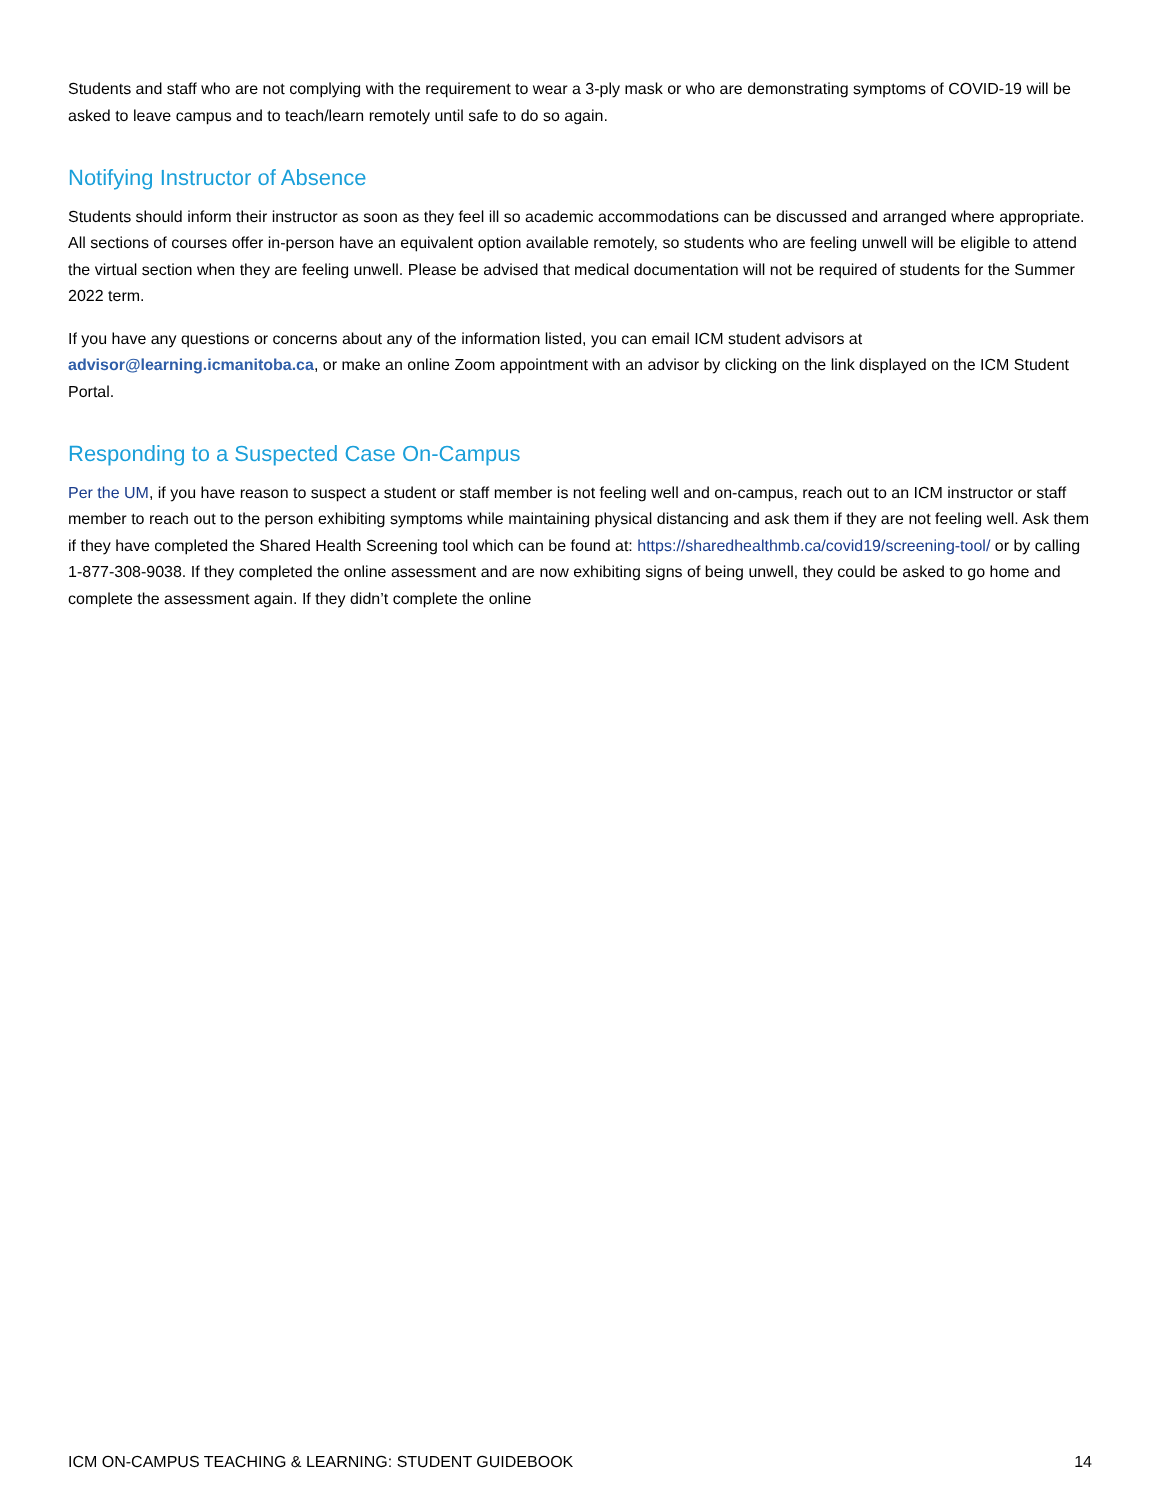Students and staff who are not complying with the requirement to wear a 3-ply mask or who are demonstrating symptoms of COVID-19 will be asked to leave campus and to teach/learn remotely until safe to do so again.
Notifying Instructor of Absence
Students should inform their instructor as soon as they feel ill so academic accommodations can be discussed and arranged where appropriate. All sections of courses offer in-person have an equivalent option available remotely, so students who are feeling unwell will be eligible to attend the virtual section when they are feeling unwell. Please be advised that medical documentation will not be required of students for the Summer 2022 term.
If you have any questions or concerns about any of the information listed, you can email ICM student advisors at advisor@learning.icmanitoba.ca, or make an online Zoom appointment with an advisor by clicking on the link displayed on the ICM Student Portal.
Responding to a Suspected Case On-Campus
Per the UM, if you have reason to suspect a student or staff member is not feeling well and on-campus, reach out to an ICM instructor or staff member to reach out to the person exhibiting symptoms while maintaining physical distancing and ask them if they are not feeling well. Ask them if they have completed the Shared Health Screening tool which can be found at: https://sharedhealthmb.ca/covid19/screening-tool/ or by calling 1-877-308-9038. If they completed the online assessment and are now exhibiting signs of being unwell, they could be asked to go home and complete the assessment again. If they didn’t complete the online
ICM ON-CAMPUS TEACHING & LEARNING: STUDENT GUIDEBOOK 14